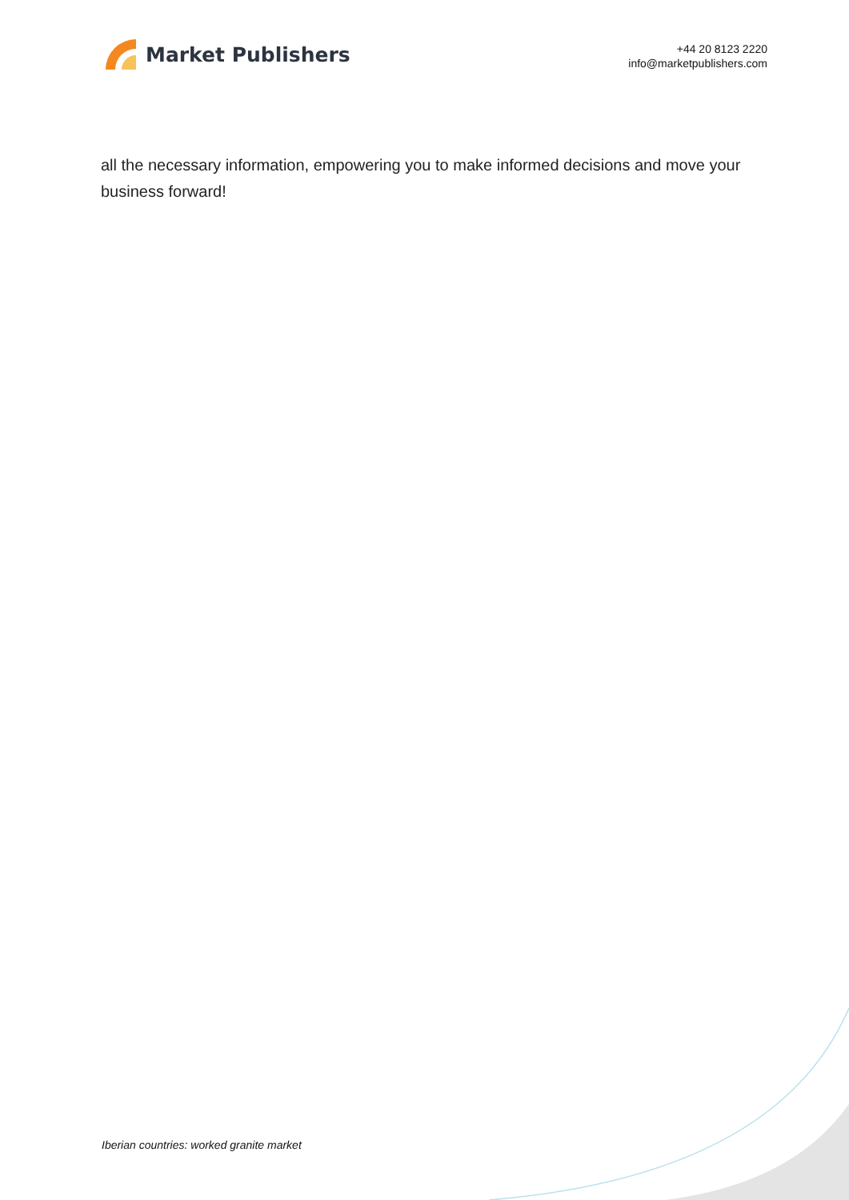Market Publishers
+44 20 8123 2220
info@marketpublishers.com
all the necessary information, empowering you to make informed decisions and move your business forward!
Iberian countries: worked granite market